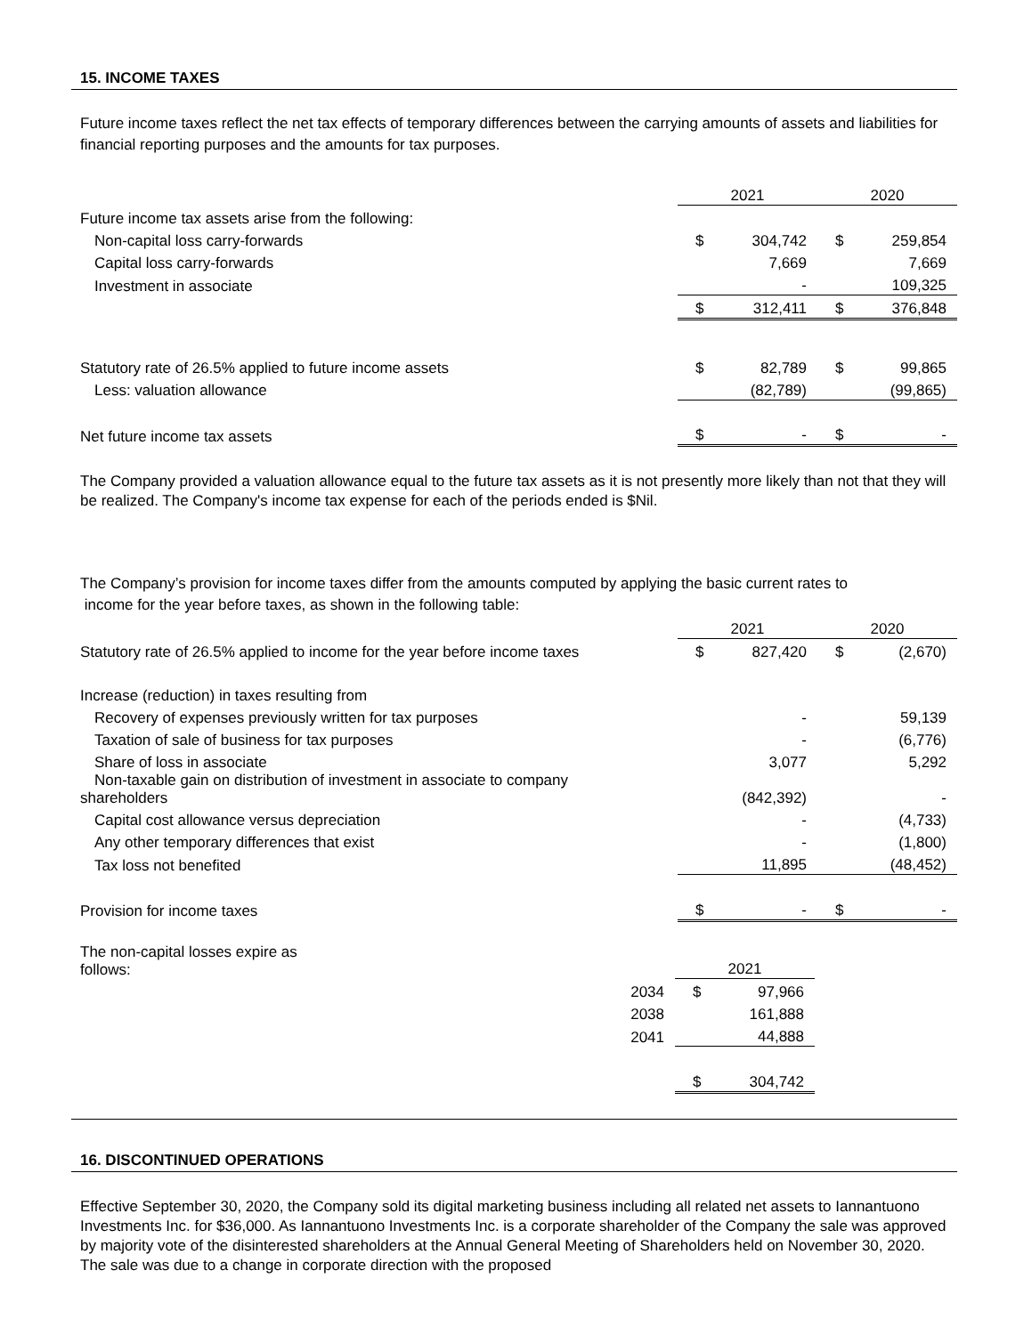15. INCOME TAXES
Future income taxes reflect the net tax effects of temporary differences between the carrying amounts of assets and liabilities for financial reporting purposes and the amounts for tax purposes.
| | 2021 | | 2020 | |
| Future income tax assets arise from the following: | | | | |
| Non-capital loss carry-forwards | $ | 304,742 | $ | 259,854 |
| Capital loss carry-forwards | | 7,669 | | 7,669 |
| Investment in associate | | - | | 109,325 |
| | $ | 312,411 | $ | 376,848 |
| Statutory rate of 26.5% applied to future income assets | $ | 82,789 | $ | 99,865 |
| Less: valuation allowance | | (82,789) | | (99,865) |
| Net future income tax assets | $ | - | $ | - |
The Company provided a valuation allowance equal to the future tax assets as it is not presently more likely than not that they will be realized. The Company's income tax expense for each of the periods ended is $Nil.
The Company’s provision for income taxes differ from the amounts computed by applying the basic current rates to
income for the year before taxes, as shown in the following table:
| | 2021 | | 2020 | |
| Statutory rate of 26.5% applied to income for the year before income taxes | $ | 827,420 | $ | (2,670) |
| Increase (reduction) in taxes resulting from | | | | |
| Recovery of expenses previously written for tax purposes | | - | | 59,139 |
| Taxation of sale of business for tax purposes | | - | | (6,776) |
| Share of loss in associate | | 3,077 | | 5,292 |
| Non-taxable gain on distribution of investment in associate to company shareholders | | (842,392) | | - |
| Capital cost allowance versus depreciation | | - | | (4,733) |
| Any other temporary differences that exist | | - | | (1,800) |
| Tax loss not benefited | | 11,895 | | (48,452) |
| Provision for income taxes | $ | - | $ | - |
| The non-capital losses expire as follows: | | 2021 | |
| | 2034 | $ | 97,966 |
| | 2038 | | 161,888 |
| | 2041 | | 44,888 |
| | | $ | 304,742 |
16. DISCONTINUED OPERATIONS
Effective September 30, 2020, the Company sold its digital marketing business including all related net assets to Iannantuono Investments Inc. for $36,000. As Iannantuono Investments Inc. is a corporate shareholder of the Company the sale was approved by majority vote of the disinterested shareholders at the Annual General Meeting of Shareholders held on November 30, 2020. The sale was due to a change in corporate direction with the proposed